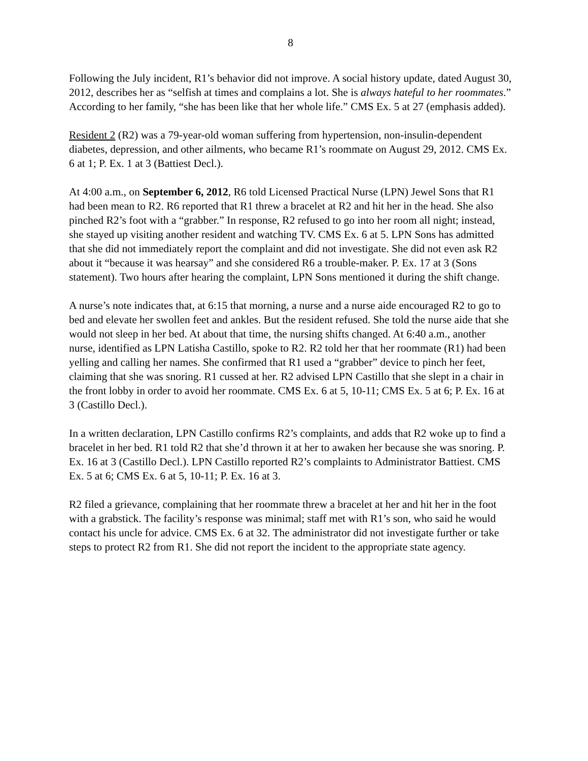8
Following the July incident, R1’s behavior did not improve. A social history update, dated August 30, 2012, describes her as “selfish at times and complains a lot. She is always hateful to her roommates.” According to her family, “she has been like that her whole life.” CMS Ex. 5 at 27 (emphasis added).
Resident 2 (R2) was a 79-year-old woman suffering from hypertension, non-insulin-dependent diabetes, depression, and other ailments, who became R1’s roommate on August 29, 2012. CMS Ex. 6 at 1; P. Ex. 1 at 3 (Battiest Decl.).
At 4:00 a.m., on September 6, 2012, R6 told Licensed Practical Nurse (LPN) Jewel Sons that R1 had been mean to R2. R6 reported that R1 threw a bracelet at R2 and hit her in the head. She also pinched R2’s foot with a “grabber.” In response, R2 refused to go into her room all night; instead, she stayed up visiting another resident and watching TV. CMS Ex. 6 at 5. LPN Sons has admitted that she did not immediately report the complaint and did not investigate. She did not even ask R2 about it “because it was hearsay” and she considered R6 a trouble-maker. P. Ex. 17 at 3 (Sons statement). Two hours after hearing the complaint, LPN Sons mentioned it during the shift change.
A nurse’s note indicates that, at 6:15 that morning, a nurse and a nurse aide encouraged R2 to go to bed and elevate her swollen feet and ankles. But the resident refused. She told the nurse aide that she would not sleep in her bed. At about that time, the nursing shifts changed. At 6:40 a.m., another nurse, identified as LPN Latisha Castillo, spoke to R2. R2 told her that her roommate (R1) had been yelling and calling her names. She confirmed that R1 used a “grabber” device to pinch her feet, claiming that she was snoring. R1 cussed at her. R2 advised LPN Castillo that she slept in a chair in the front lobby in order to avoid her roommate. CMS Ex. 6 at 5, 10-11; CMS Ex. 5 at 6; P. Ex. 16 at 3 (Castillo Decl.).
In a written declaration, LPN Castillo confirms R2’s complaints, and adds that R2 woke up to find a bracelet in her bed. R1 told R2 that she’d thrown it at her to awaken her because she was snoring. P. Ex. 16 at 3 (Castillo Decl.). LPN Castillo reported R2’s complaints to Administrator Battiest. CMS Ex. 5 at 6; CMS Ex. 6 at 5, 10-11; P. Ex. 16 at 3.
R2 filed a grievance, complaining that her roommate threw a bracelet at her and hit her in the foot with a grabstick. The facility’s response was minimal; staff met with R1’s son, who said he would contact his uncle for advice. CMS Ex. 6 at 32. The administrator did not investigate further or take steps to protect R2 from R1. She did not report the incident to the appropriate state agency.